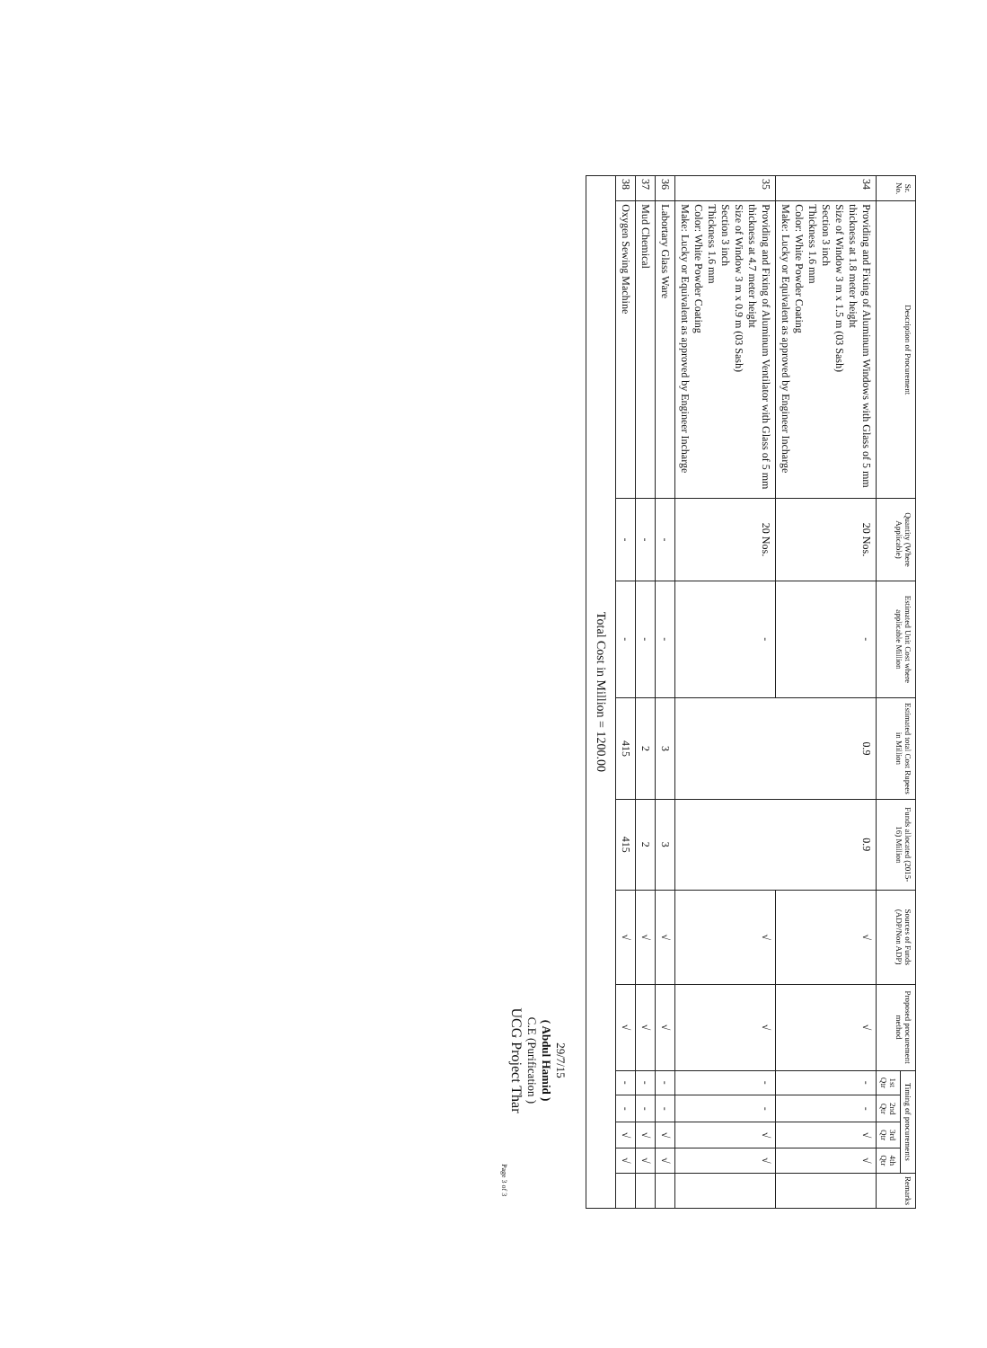| Sr. No. | Description of Procurement | Quantity (Where Applicable) | Estimated Unit Cost where applicable Million | Estimated total Cost Rupees in Million | Funds allocated (2015-16) Million | Sources of Funds (ADP/Non ADP) | Proposed procurement method | Timing of procurements | | | | Remarks |
| --- | --- | --- | --- | --- | --- | --- | --- | --- | --- | --- | --- | --- |
| | | | | | | | | 1st Qtr | 2nd Qtr | 3rd Qtr | 4th Qtr | |
| 34 | Providing and Fixing of Aluminum Windows with Glass of 5 mm thickness at 1.8 meter height Size of Window 3 m x 1.5 m (03 Sash) Section 3 inch Thickness 1.6 mm Color: White Powder Coating Make: Lucky or Equivalent as approved by Engineer Incharge | 20 Nos. | - | 0.9 | 0.9 | √ | √ | - | - | √ | √ | |
| 35 | Providing and Fixing of Aluminum Ventilator with Glass of 5 mm thickness at 4.7 meter height Size of Window 3 m x 0.9 m (03 Sash) Section 3 inch Thickness 1.6 mm Color: White Powder Coating Make: Lucky or Equivalent as approved by Engineer Incharge | 20 Nos. | - | | | √ | √ | - | - | √ | √ | |
| 36 | Labortary Glass Ware | - | - | 3 | 3 | √ | √ | - | - | √ | √ | |
| 37 | Mud Chemical | - | - | 2 | 2 | √ | √ | - | - | √ | √ | |
| 38 | Oxygen Sewing Machine | - | - | 415 | 415 | √ | √ | - | - | √ | √ | |
| Total Cost in Million = 1200.00 | | | | | | | | | | | | |
29/7/15
( Abdul Hamid )
C.E (Purification )
UCG Project Thar
Page 3 of 3